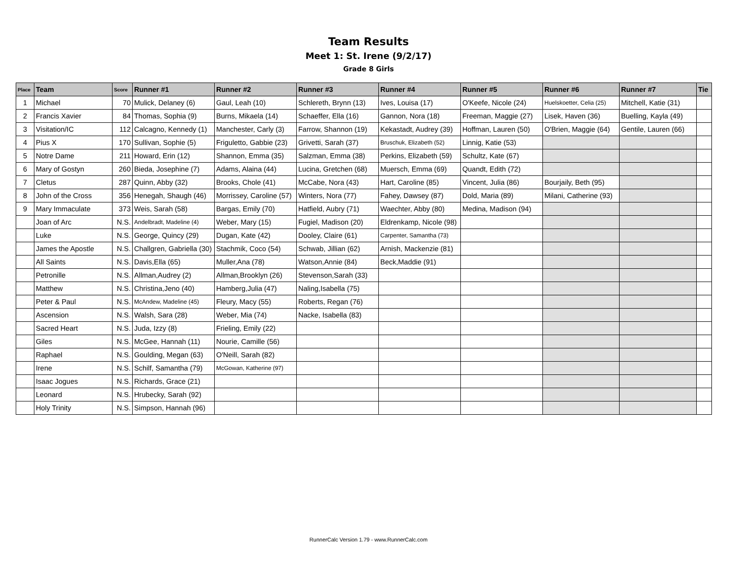Team Results
Meet 1: St. Irene (9/2/17)
Grade 8 Girls
| Place | Team | Score | Runner #1 | Runner #2 | Runner #3 | Runner #4 | Runner #5 | Runner #6 | Runner #7 | Tie |
| --- | --- | --- | --- | --- | --- | --- | --- | --- | --- | --- |
| 1 | Michael | 70 | Mulick, Delaney (6) | Gaul, Leah (10) | Schlereth, Brynn (13) | Ives, Louisa (17) | O'Keefe, Nicole (24) | Huelskoetter, Celia (25) | Mitchell, Katie (31) | |
| 2 | Francis Xavier | 84 | Thomas, Sophia (9) | Burns, Mikaela (14) | Schaeffer, Ella (16) | Gannon, Nora (18) | Freeman, Maggie (27) | Lisek, Haven (36) | Buelling, Kayla (49) | |
| 3 | Visitation/IC | 112 | Calcagno, Kennedy (1) | Manchester, Carly (3) | Farrow, Shannon (19) | Kekastadt, Audrey (39) | Hoffman, Lauren (50) | O'Brien, Maggie (64) | Gentile, Lauren (66) | |
| 4 | Pius X | 170 | Sullivan, Sophie (5) | Friguletto, Gabbie (23) | Grivetti, Sarah (37) | Bruschuk, Elizabeth (52) | Linnig, Katie (53) | | | |
| 5 | Notre Dame | 211 | Howard, Erin (12) | Shannon, Emma (35) | Salzman, Emma (38) | Perkins, Elizabeth (59) | Schultz, Kate (67) | | | |
| 6 | Mary of Gostyn | 260 | Bieda, Josephine (7) | Adams, Alaina (44) | Lucina, Gretchen (68) | Muersch, Emma (69) | Quandt, Edith (72) | | | |
| 7 | Cletus | 287 | Quinn, Abby (32) | Brooks, Chole (41) | McCabe, Nora (43) | Hart, Caroline (85) | Vincent, Julia (86) | Bourjaily, Beth (95) | | |
| 8 | John of the Cross | 356 | Henegah, Shaugh (46) | Morrissey, Caroline (57) | Winters, Nora (77) | Fahey, Dawsey (87) | Dold, Maria (89) | Milani, Catherine (93) | | |
| 9 | Mary Immaculate | 373 | Weis, Sarah (58) | Bargas, Emily (70) | Hatfield, Aubry (71) | Waechter, Abby (80) | Medina, Madison (94) | | | |
| | Joan of Arc | N.S. | Andelbradt, Madeline (4) | Weber, Mary (15) | Fugiel, Madison (20) | Eldrenkamp, Nicole (98) | | | | |
| | Luke | N.S. | George, Quincy (29) | Dugan, Kate (42) | Dooley, Claire (61) | Carpenter, Samantha (73) | | | | |
| | James the Apostle | N.S. | Challgren, Gabriella (30) | Stachmik, Coco (54) | Schwab, Jillian (62) | Arnish, Mackenzie (81) | | | | |
| | All Saints | N.S. | Davis,Ella (65) | Muller,Ana (78) | Watson,Annie (84) | Beck,Maddie (91) | | | | |
| | Petronille | N.S. | Allman,Audrey (2) | Allman,Brooklyn (26) | Stevenson,Sarah (33) | | | | | |
| | Matthew | N.S. | Christina,Jeno (40) | Hamberg,Julia (47) | Naling,Isabella (75) | | | | | |
| | Peter & Paul | N.S. | McAndew, Madeline (45) | Fleury, Macy (55) | Roberts, Regan (76) | | | | | |
| | Ascension | N.S. | Walsh, Sara (28) | Weber, Mia (74) | Nacke, Isabella (83) | | | | | |
| | Sacred Heart | N.S. | Juda, Izzy (8) | Frieling, Emily (22) | | | | | | |
| | Giles | N.S. | McGee, Hannah (11) | Nourie, Camille (56) | | | | | | |
| | Raphael | N.S. | Goulding, Megan (63) | O'Neill, Sarah (82) | | | | | | |
| | Irene | N.S. | Schilf, Samantha (79) | McGowan, Katherine (97) | | | | | | |
| | Isaac Jogues | N.S. | Richards, Grace (21) | | | | | | | |
| | Leonard | N.S. | Hrubecky, Sarah (92) | | | | | | | |
| | Holy Trinity | N.S. | Simpson, Hannah (96) | | | | | | | |
RunnerCalc Version 1.79 - www.RunnerCalc.com